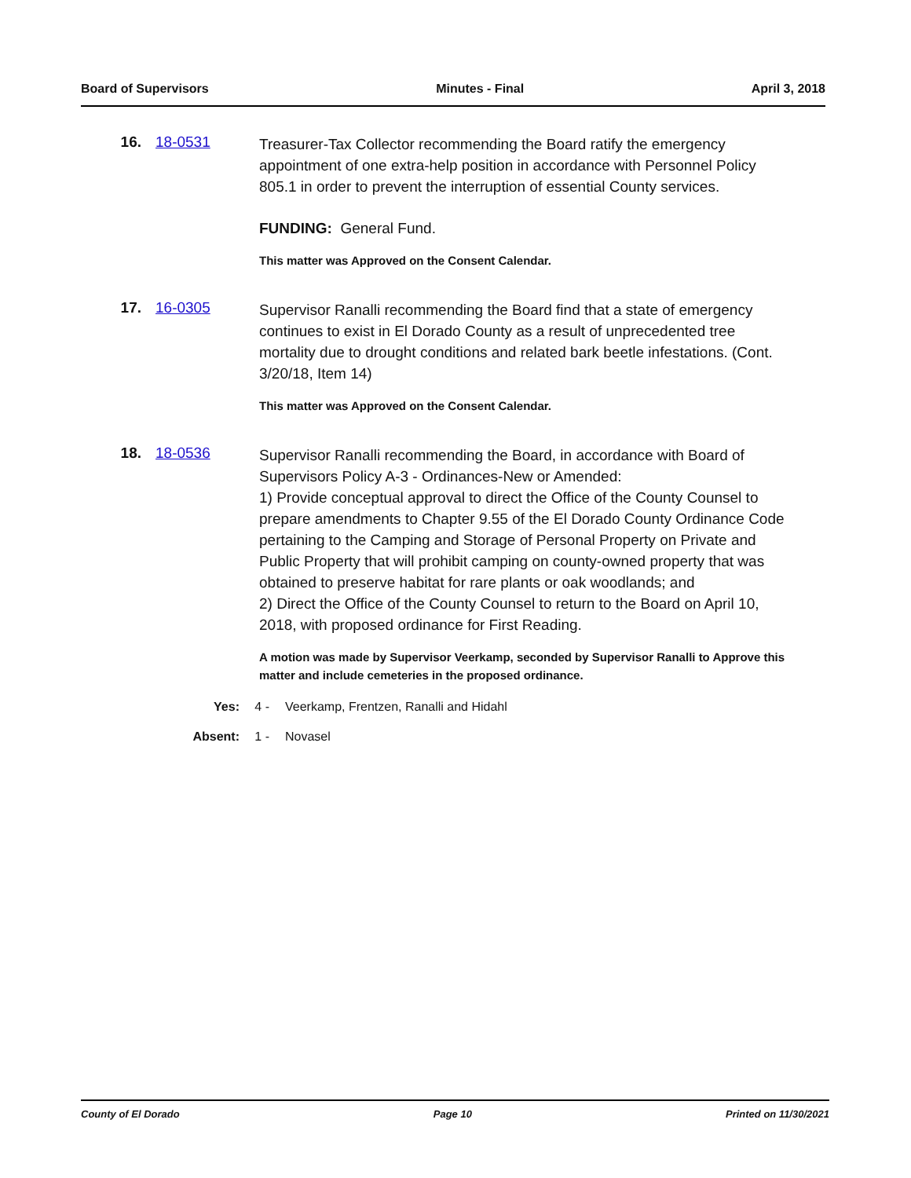Board of Supervisors Minutes - Final April 3, 2018
16. 18-0531
Treasurer-Tax Collector recommending the Board ratify the emergency appointment of one extra-help position in accordance with Personnel Policy 805.1 in order to prevent the interruption of essential County services.
FUNDING: General Fund.
This matter was Approved on the Consent Calendar.
17. 16-0305
Supervisor Ranalli recommending the Board find that a state of emergency continues to exist in El Dorado County as a result of unprecedented tree mortality due to drought conditions and related bark beetle infestations. (Cont. 3/20/18, Item 14)
This matter was Approved on the Consent Calendar.
18. 18-0536
Supervisor Ranalli recommending the Board, in accordance with Board of Supervisors Policy A-3 - Ordinances-New or Amended:
1) Provide conceptual approval to direct the Office of the County Counsel to prepare amendments to Chapter 9.55 of the El Dorado County Ordinance Code pertaining to the Camping and Storage of Personal Property on Private and Public Property that will prohibit camping on county-owned property that was obtained to preserve habitat for rare plants or oak woodlands; and
2) Direct the Office of the County Counsel to return to the Board on April 10, 2018, with proposed ordinance for First Reading.
A motion was made by Supervisor Veerkamp, seconded by Supervisor Ranalli to Approve this matter and include cemeteries in the proposed ordinance.
Yes: 4 - Veerkamp, Frentzen, Ranalli and Hidahl
Absent: 1 - Novasel
County of El Dorado Page 10 Printed on 11/30/2021